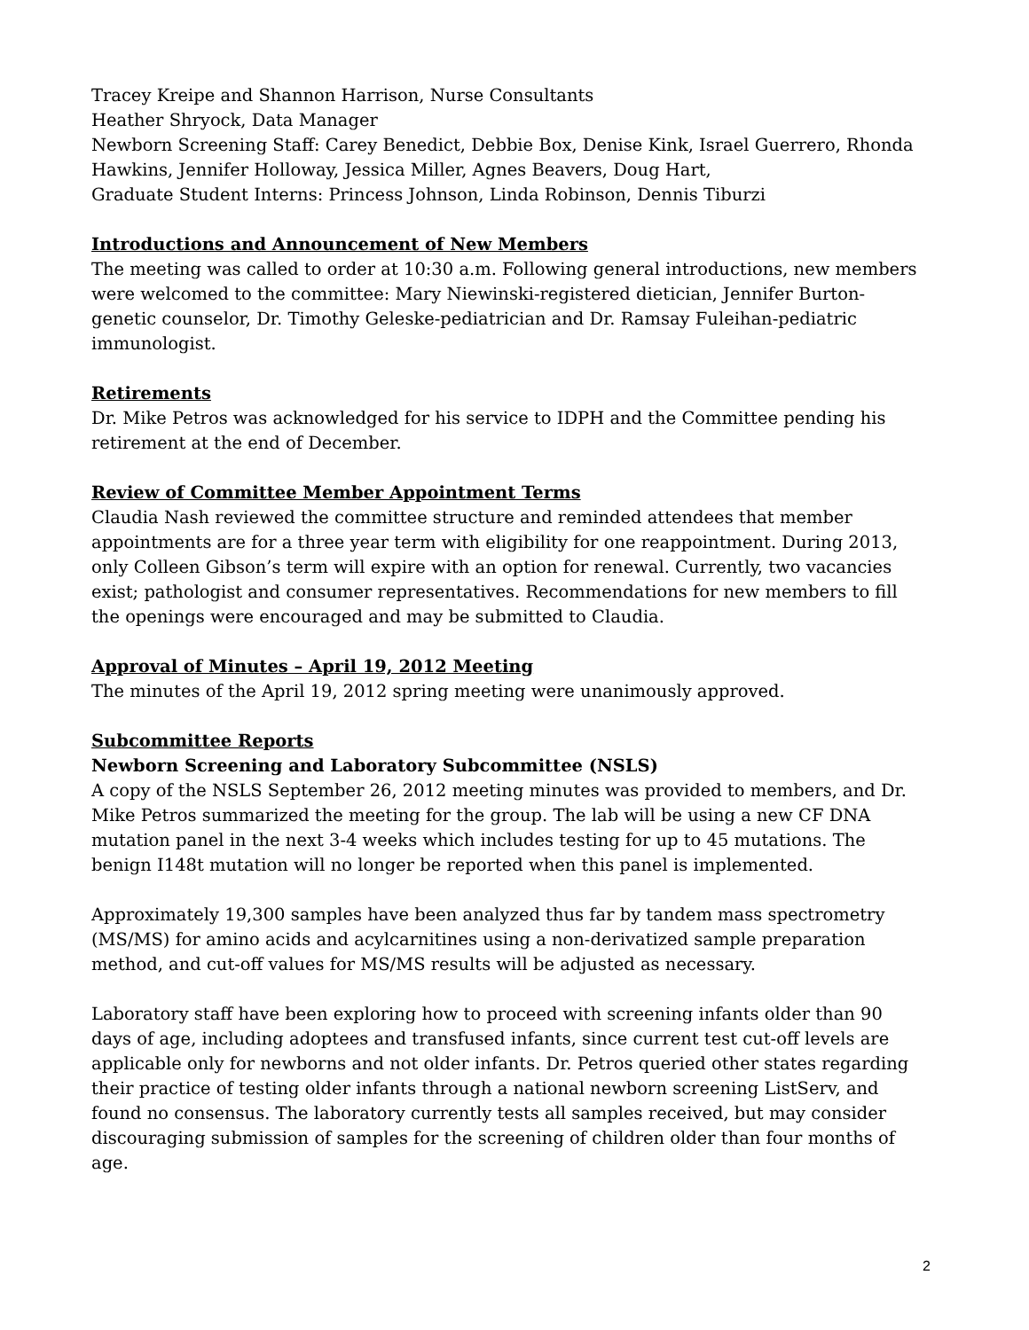Tracey Kreipe and Shannon Harrison, Nurse Consultants
Heather Shryock, Data Manager
Newborn Screening Staff: Carey Benedict, Debbie Box, Denise Kink, Israel Guerrero, Rhonda Hawkins, Jennifer Holloway, Jessica Miller, Agnes Beavers, Doug Hart,
Graduate Student Interns: Princess Johnson, Linda Robinson, Dennis Tiburzi
Introductions and Announcement of New Members
The meeting was called to order at 10:30 a.m. Following general introductions, new members were welcomed to the committee: Mary Niewinski-registered dietician, Jennifer Burton-genetic counselor, Dr. Timothy Geleske-pediatrician and Dr. Ramsay Fuleihan-pediatric immunologist.
Retirements
Dr. Mike Petros was acknowledged for his service to IDPH and the Committee pending his retirement at the end of December.
Review of Committee Member Appointment Terms
Claudia Nash reviewed the committee structure and reminded attendees that member appointments are for a three year term with eligibility for one reappointment. During 2013, only Colleen Gibson’s term will expire with an option for renewal. Currently, two vacancies exist; pathologist and consumer representatives. Recommendations for new members to fill the openings were encouraged and may be submitted to Claudia.
Approval of Minutes – April 19, 2012 Meeting
The minutes of the April 19, 2012 spring meeting were unanimously approved.
Subcommittee Reports
Newborn Screening and Laboratory Subcommittee (NSLS)
A copy of the NSLS September 26, 2012 meeting minutes was provided to members, and Dr. Mike Petros summarized the meeting for the group. The lab will be using a new CF DNA mutation panel in the next 3-4 weeks which includes testing for up to 45 mutations. The benign I148t mutation will no longer be reported when this panel is implemented.
Approximately 19,300 samples have been analyzed thus far by tandem mass spectrometry (MS/MS) for amino acids and acylcarnitines using a non-derivatized sample preparation method, and cut-off values for MS/MS results will be adjusted as necessary.
Laboratory staff have been exploring how to proceed with screening infants older than 90 days of age, including adoptees and transfused infants, since current test cut-off levels are applicable only for newborns and not older infants. Dr. Petros queried other states regarding their practice of testing older infants through a national newborn screening ListServ, and found no consensus. The laboratory currently tests all samples received, but may consider discouraging submission of samples for the screening of children older than four months of age.
2